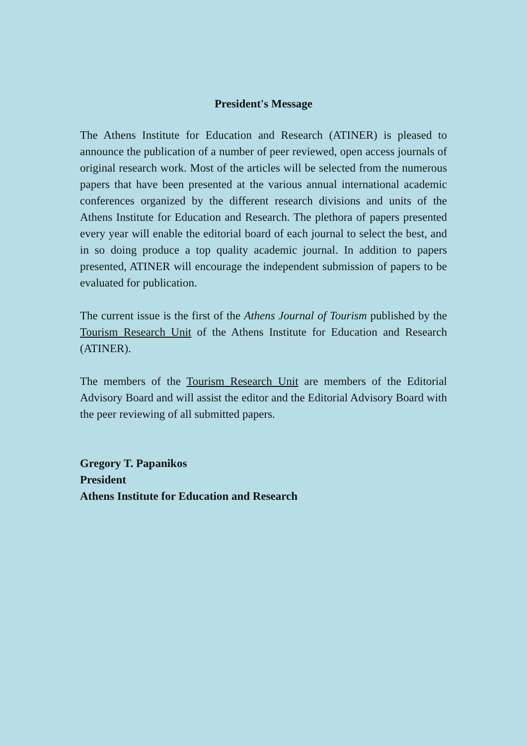President's Message
The Athens Institute for Education and Research (ATINER) is pleased to announce the publication of a number of peer reviewed, open access journals of original research work. Most of the articles will be selected from the numerous papers that have been presented at the various annual international academic conferences organized by the different research divisions and units of the Athens Institute for Education and Research. The plethora of papers presented every year will enable the editorial board of each journal to select the best, and in so doing produce a top quality academic journal. In addition to papers presented, ATINER will encourage the independent submission of papers to be evaluated for publication.
The current issue is the first of the Athens Journal of Tourism published by the Tourism Research Unit of the Athens Institute for Education and Research (ATINER).
The members of the Tourism Research Unit are members of the Editorial Advisory Board and will assist the editor and the Editorial Advisory Board with the peer reviewing of all submitted papers.
Gregory T. Papanikos
President
Athens Institute for Education and Research